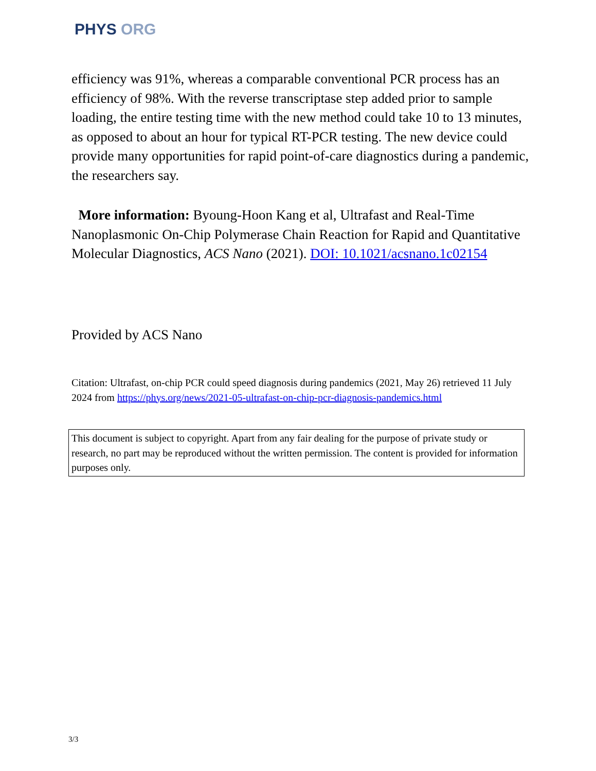PHYS ORG
efficiency was 91%, whereas a comparable conventional PCR process has an efficiency of 98%. With the reverse transcriptase step added prior to sample loading, the entire testing time with the new method could take 10 to 13 minutes, as opposed to about an hour for typical RT-PCR testing. The new device could provide many opportunities for rapid point-of-care diagnostics during a pandemic, the researchers say.
More information: Byoung-Hoon Kang et al, Ultrafast and Real-Time Nanoplasmonic On-Chip Polymerase Chain Reaction for Rapid and Quantitative Molecular Diagnostics, ACS Nano (2021). DOI: 10.1021/acsnano.1c02154
Provided by ACS Nano
Citation: Ultrafast, on-chip PCR could speed diagnosis during pandemics (2021, May 26) retrieved 11 July 2024 from https://phys.org/news/2021-05-ultrafast-on-chip-pcr-diagnosis-pandemics.html
This document is subject to copyright. Apart from any fair dealing for the purpose of private study or research, no part may be reproduced without the written permission. The content is provided for information purposes only.
3/3